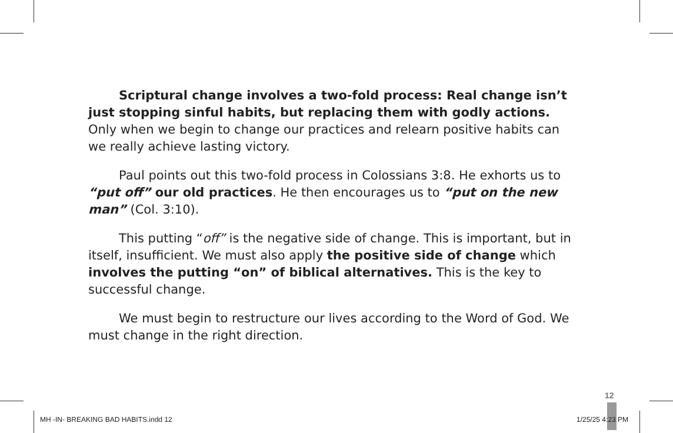Scriptural change involves a two-fold process: Real change isn’t just stopping sinful habits, but replacing them with godly actions. Only when we begin to change our practices and relearn positive habits can we really achieve lasting victory.
Paul points out this two-fold process in Colossians 3:8. He exhorts us to “put off” our old practices. He then encourages us to “put on the new man” (Col. 3:10).
This putting “off” is the negative side of change. This is important, but in itself, insufficient. We must also apply the positive side of change which involves the putting “on” of biblical alternatives. This is the key to successful change.
We must begin to restructure our lives according to the Word of God. We must change in the right direction.
12
MH -IN- BREAKING BAD HABITS.indd 12
1/25/25 4:23 PM